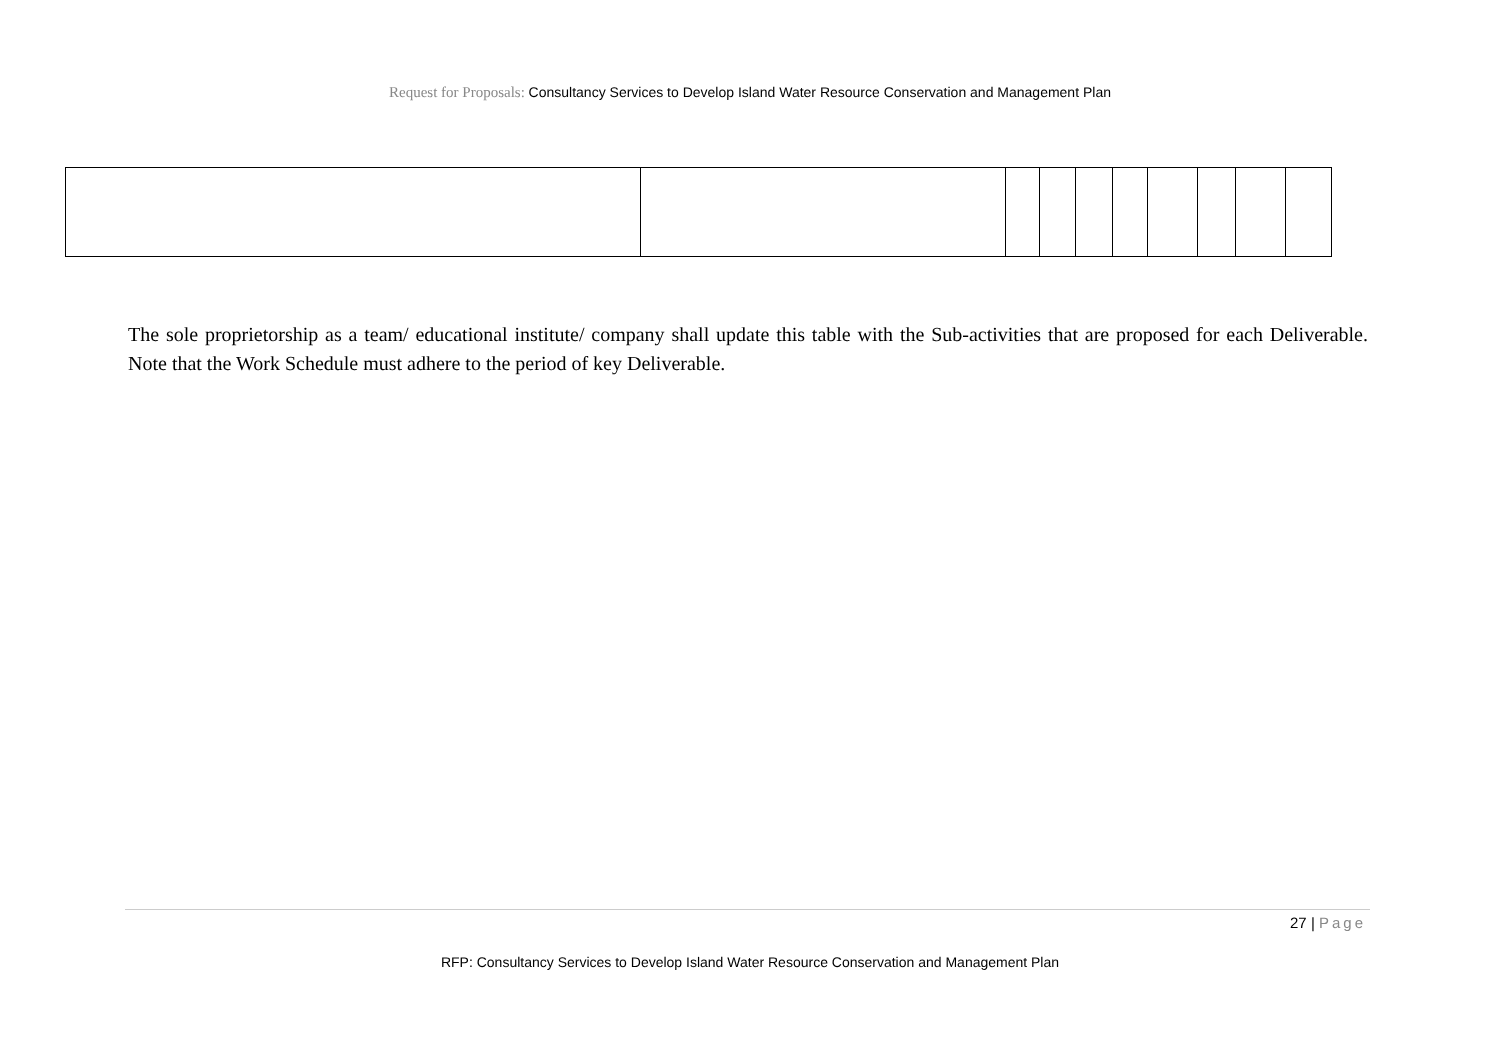Request for Proposals: Consultancy Services to Develop Island Water Resource Conservation and Management Plan
The sole proprietorship as a team/ educational institute/ company shall update this table with the Sub-activities that are proposed for each Deliverable. Note that the Work Schedule must adhere to the period of key Deliverable.
27 | Page
RFP: Consultancy Services to Develop Island Water Resource Conservation and Management Plan